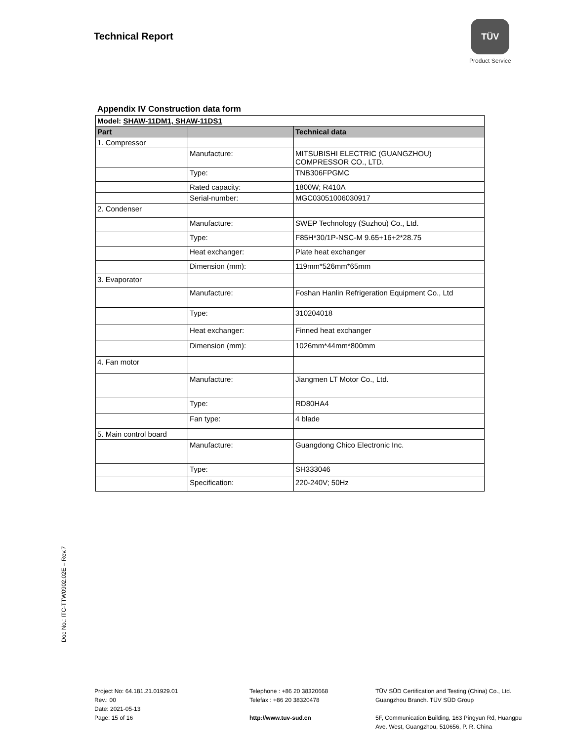Technical Report
TÜV
Product Service
Appendix IV Construction data form
| Model: SHAW-11DM1, SHAW-11DS1 | | |
| Part | | Technical data |
| 1. Compressor | | |
| | Manufacture: | MITSUBISHI ELECTRIC (GUANGZHOU) COMPRESSOR CO., LTD. |
| | Type: | TNB306FPGMC |
| | Rated capacity: | 1800W; R410A |
| | Serial-number: | MGC03051006030917 |
| 2. Condenser | | |
| | Manufacture: | SWEP Technology (Suzhou) Co., Ltd. |
| | Type: | F85H*30/1P-NSC-M 9.65+16+2*28.75 |
| | Heat exchanger: | Plate heat exchanger |
| | Dimension (mm): | 119mm*526mm*65mm |
| 3. Evaporator | | |
| | Manufacture: | Foshan Hanlin Refrigeration Equipment Co., Ltd |
| | Type: | 310204018 |
| | Heat exchanger: | Finned heat exchanger |
| | Dimension (mm): | 1026mm*44mm*800mm |
| 4. Fan motor | | |
| | Manufacture: | Jiangmen LT Motor Co., Ltd. |
| | Type: | RD80HA4 |
| | Fan type: | 4 blade |
| 5. Main control board | | |
| | Manufacture: | Guangdong Chico Electronic Inc. |
| | Type: | SH333046 |
| | Specification: | 220-240V; 50Hz |
Doc No.: ITC-TTW0902.02E – Rev.7
Project No: 64.181.21.01929.01
Rev.: 00
Date: 2021-05-13
Page: 15 of 16
Telephone : +86 20 38320668
Telefax : +86 20 38320478
http://www.tuv-sud.cn
TÜV SÜD Certification and Testing (China) Co., Ltd.
Guangzhou Branch. TÜV SÜD Group
5F, Communication Building, 163 Pingyun Rd, Huangpu
Ave. West, Guangzhou, 510656, P. R. China